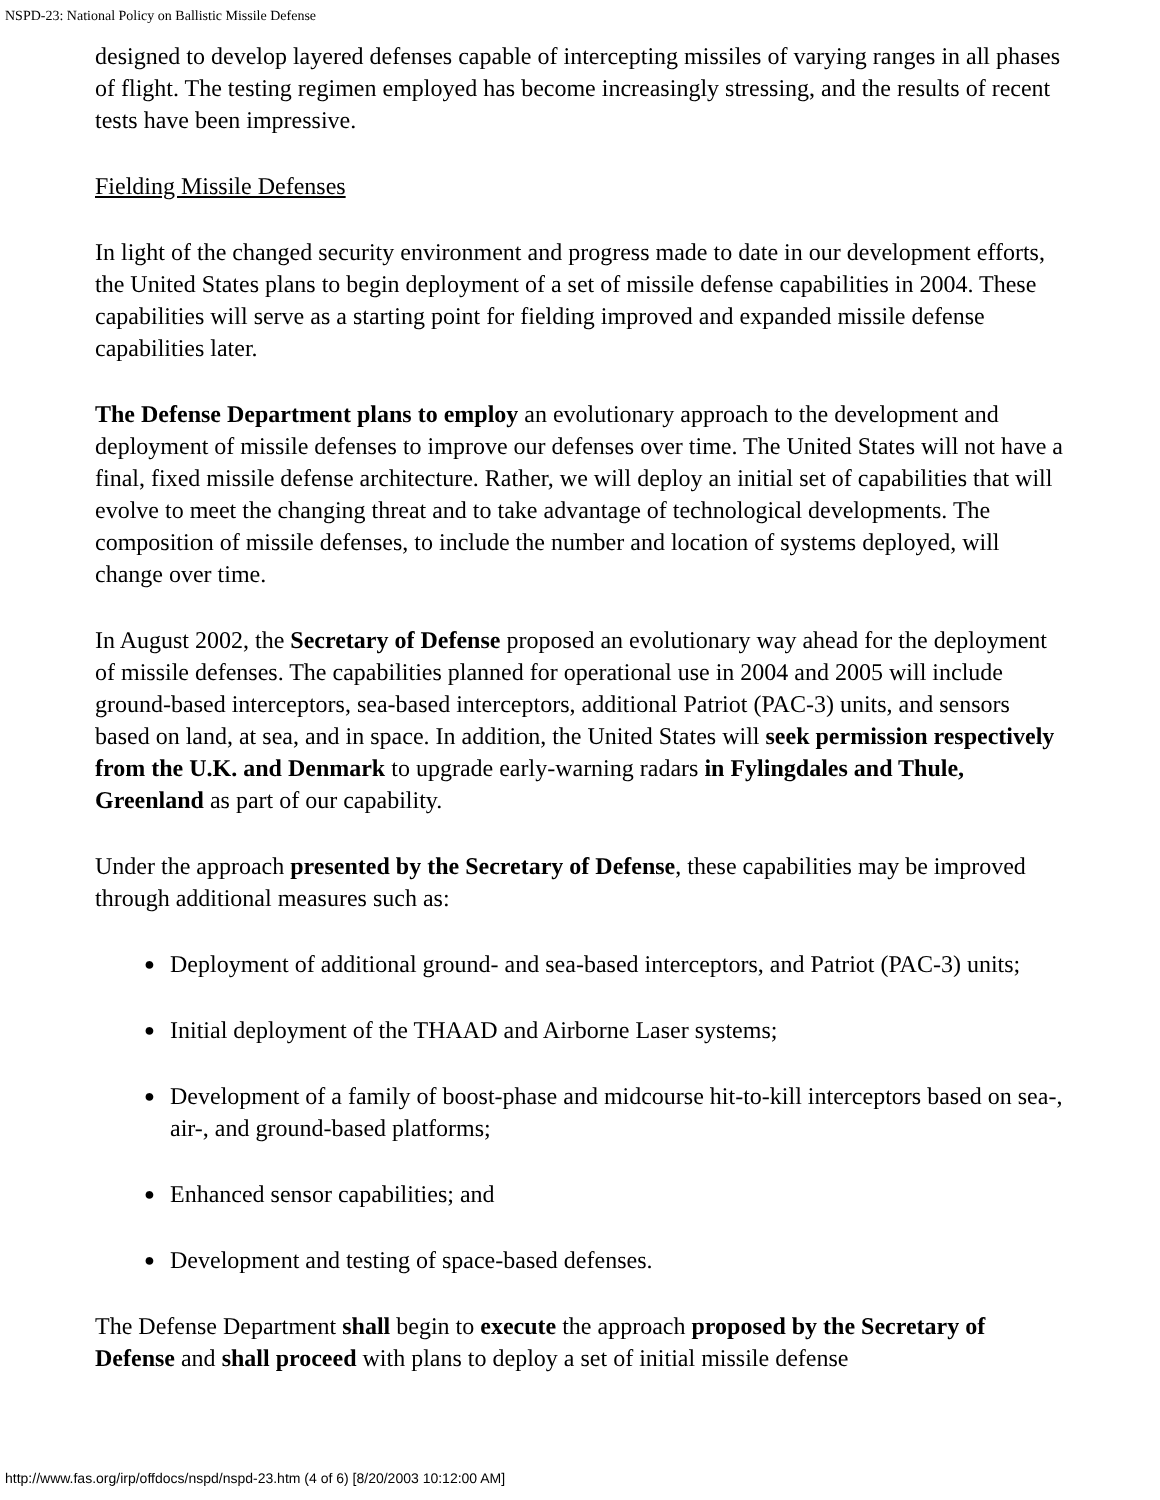NSPD-23: National Policy on Ballistic Missile Defense
designed to develop layered defenses capable of intercepting missiles of varying ranges in all phases of flight. The testing regimen employed has become increasingly stressing, and the results of recent tests have been impressive.
Fielding Missile Defenses
In light of the changed security environment and progress made to date in our development efforts, the United States plans to begin deployment of a set of missile defense capabilities in 2004. These capabilities will serve as a starting point for fielding improved and expanded missile defense capabilities later.
The Defense Department plans to employ an evolutionary approach to the development and deployment of missile defenses to improve our defenses over time. The United States will not have a final, fixed missile defense architecture. Rather, we will deploy an initial set of capabilities that will evolve to meet the changing threat and to take advantage of technological developments. The composition of missile defenses, to include the number and location of systems deployed, will change over time.
In August 2002, the Secretary of Defense proposed an evolutionary way ahead for the deployment of missile defenses. The capabilities planned for operational use in 2004 and 2005 will include ground-based interceptors, sea-based interceptors, additional Patriot (PAC-3) units, and sensors based on land, at sea, and in space. In addition, the United States will seek permission respectively from the U.K. and Denmark to upgrade early-warning radars in Fylingdales and Thule, Greenland as part of our capability.
Under the approach presented by the Secretary of Defense, these capabilities may be improved through additional measures such as:
● Deployment of additional ground- and sea-based interceptors, and Patriot (PAC-3) units;
● Initial deployment of the THAAD and Airborne Laser systems;
● Development of a family of boost-phase and midcourse hit-to-kill interceptors based on sea-, air-, and ground-based platforms;
● Enhanced sensor capabilities; and
● Development and testing of space-based defenses.
The Defense Department shall begin to execute the approach proposed by the Secretary of Defense and shall proceed with plans to deploy a set of initial missile defense
http://www.fas.org/irp/offdocs/nspd/nspd-23.htm (4 of 6) [8/20/2003 10:12:00 AM]